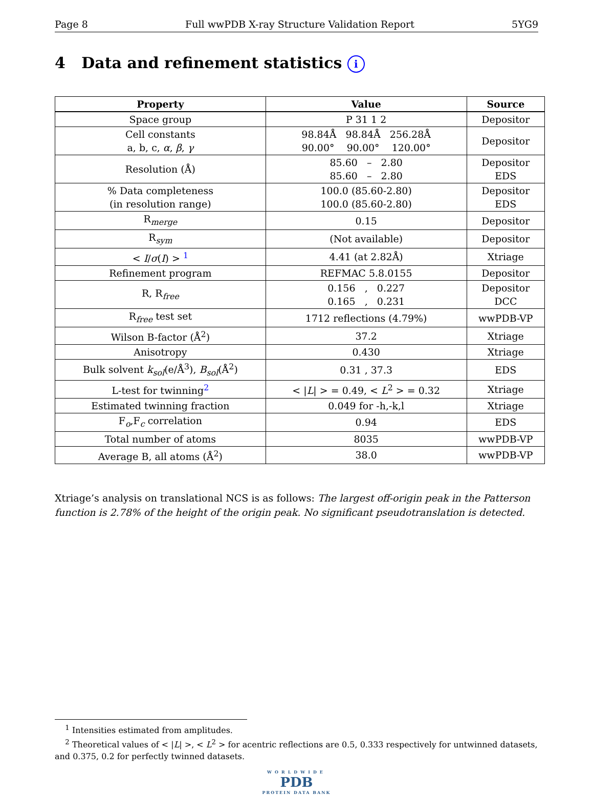Page 8 Full wwPDB X-ray Structure Validation Report 5YG9
4 Data and refinement statistics i
| Property | Value | Source |
| --- | --- | --- |
| Space group | P 31 1 2 | Depositor |
| Cell constants a, b, c, α , β , γ | 98.84Å 98.84Å 256.28Å 90.00° 90.00° 120.00° | Depositor |
| Resolution (Å) | 85.60 – 2.80 85.60 – 2.80 | Depositor EDS |
| % Data completeness (in resolution range) | 100.0 (85.60-2.80) 100.0 (85.60-2.80) | Depositor EDS |
| R<sub>merge</sub> | 0.15 | Depositor |
| R<sub>sym</sub> | (Not available) | Depositor |
| < I / σ ( I ) > <sup>1</sup> | 4.41 (at 2.82Å) | Xtriage |
| Refinement program | REFMAC 5.8.0155 | Depositor |
| R, R<sub>free</sub> | 0.156 , 0.227 0.165 , 0.231 | Depositor DCC |
| R<sub>free</sub> test set | 1712 reflections (4.79%) | wwPDB-VP |
| Wilson B-factor (Å<sup>2</sup>) | 37.2 | Xtriage |
| Anisotropy | 0.430 | Xtriage |
| Bulk solvent k<sub>sol</sub>(e/Å<sup>3</sup>), B<sub>sol</sub>(Å<sup>2</sup>) | 0.31 , 37.3 | EDS |
| L-test for twinning<sup>2</sup> | < / L / > = 0.49, < L<sup>2</sup> > = 0.32 | Xtriage |
| Estimated twinning fraction | 0.049 for -h,-k,l | Xtriage |
| F<sub>o</sub>,F<sub>c</sub> correlation | 0.94 | EDS |
| Total number of atoms | 8035 | wwPDB-VP |
| Average B, all atoms (Å<sup>2</sup>) | 38.0 | wwPDB-VP |
Xtriage’s analysis on translational NCS is as follows: The largest off-origin peak in the Patterson function is 2.78% of the height of the origin peak. No significant pseudotranslation is detected.
<sup>1</sup> Intensities estimated from amplitudes.
<sup>2</sup> Theoretical values of < |L| >, < L<sup>2</sup> > for acentric reflections are 0.5, 0.333 respectively for untwinned datasets, and 0.375, 0.2 for perfectly twinned datasets.
WORLDWIDE
PDB
PROTEIN DATA BANK